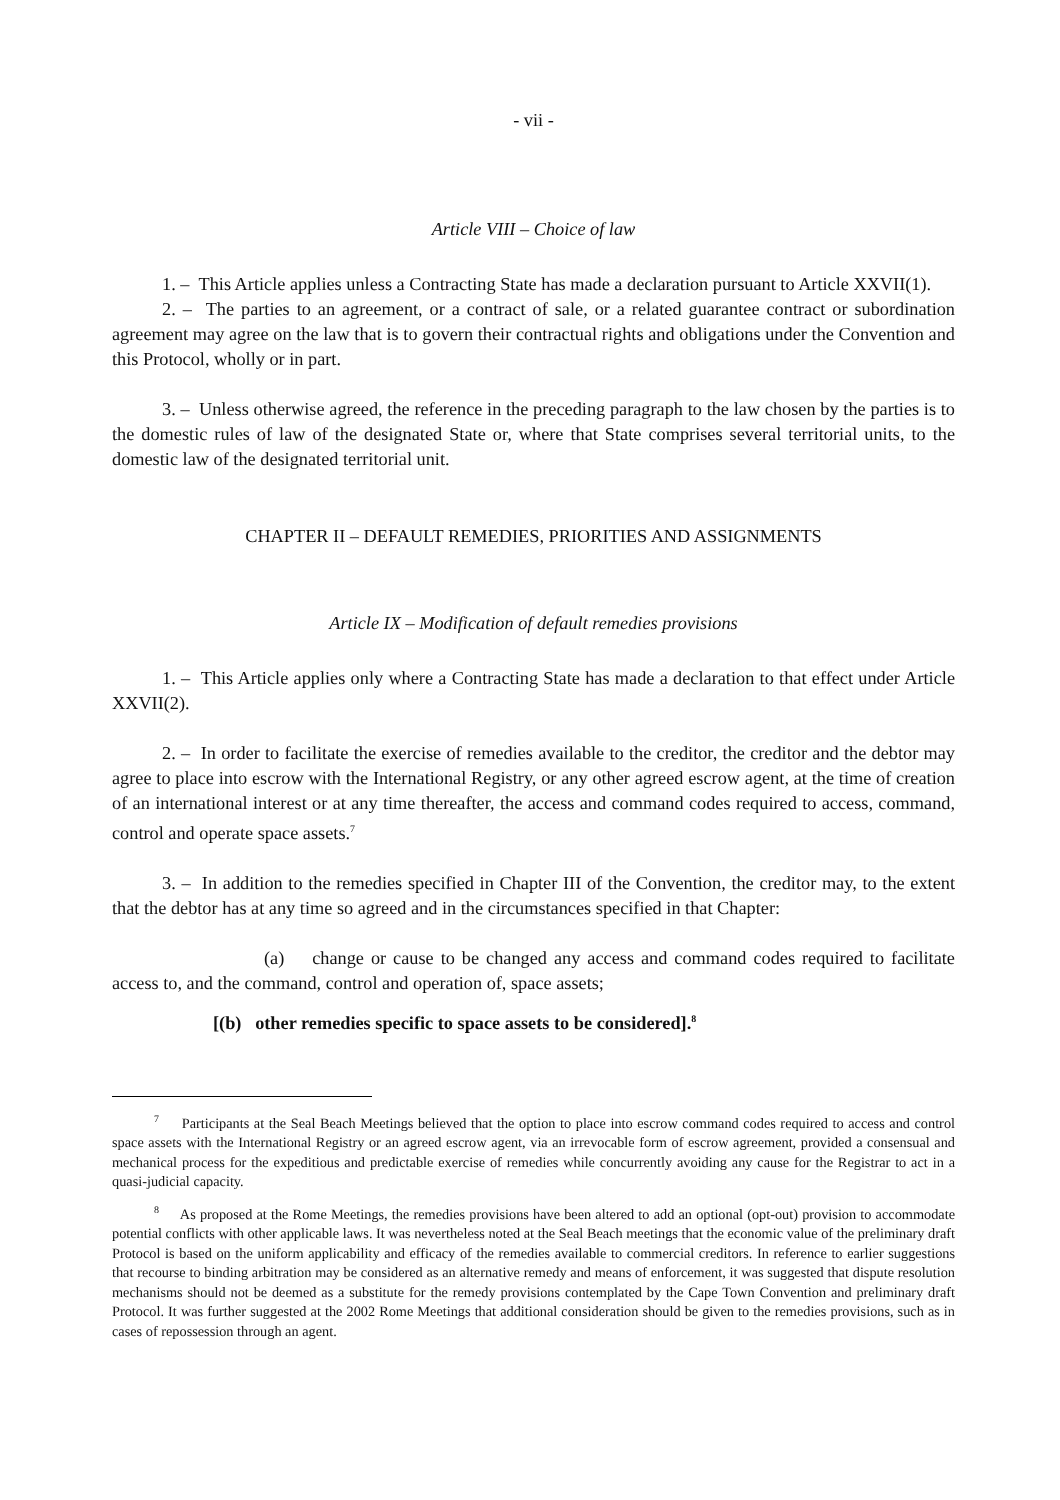- vii -
Article VIII – Choice of law
1. – This Article applies unless a Contracting State has made a declaration pursuant to Article XXVII(1).
2. – The parties to an agreement, or a contract of sale, or a related guarantee contract or subordination agreement may agree on the law that is to govern their contractual rights and obligations under the Convention and this Protocol, wholly or in part.
3. – Unless otherwise agreed, the reference in the preceding paragraph to the law chosen by the parties is to the domestic rules of law of the designated State or, where that State comprises several territorial units, to the domestic law of the designated territorial unit.
CHAPTER II – DEFAULT REMEDIES, PRIORITIES AND ASSIGNMENTS
Article IX – Modification of default remedies provisions
1. – This Article applies only where a Contracting State has made a declaration to that effect under Article XXVII(2).
2. – In order to facilitate the exercise of remedies available to the creditor, the creditor and the debtor may agree to place into escrow with the International Registry, or any other agreed escrow agent, at the time of creation of an international interest or at any time thereafter, the access and command codes required to access, command, control and operate space assets.<sup>7</sup>
3. – In addition to the remedies specified in Chapter III of the Convention, the creditor may, to the extent that the debtor has at any time so agreed and in the circumstances specified in that Chapter:
(a) change or cause to be changed any access and command codes required to facilitate access to, and the command, control and operation of, space assets;
[(b) other remedies specific to space assets to be considered].<sup>8</sup>
<sup>7</sup> Participants at the Seal Beach Meetings believed that the option to place into escrow command codes required to access and control space assets with the International Registry or an agreed escrow agent, via an irrevocable form of escrow agreement, provided a consensual and mechanical process for the expeditious and predictable exercise of remedies while concurrently avoiding any cause for the Registrar to act in a quasi-judicial capacity.
<sup>8</sup> As proposed at the Rome Meetings, the remedies provisions have been altered to add an optional (opt-out) provision to accommodate potential conflicts with other applicable laws. It was nevertheless noted at the Seal Beach meetings that the economic value of the preliminary draft Protocol is based on the uniform applicability and efficacy of the remedies available to commercial creditors. In reference to earlier suggestions that recourse to binding arbitration may be considered as an alternative remedy and means of enforcement, it was suggested that dispute resolution mechanisms should not be deemed as a substitute for the remedy provisions contemplated by the Cape Town Convention and preliminary draft Protocol. It was further suggested at the 2002 Rome Meetings that additional consideration should be given to the remedies provisions, such as in cases of repossession through an agent.